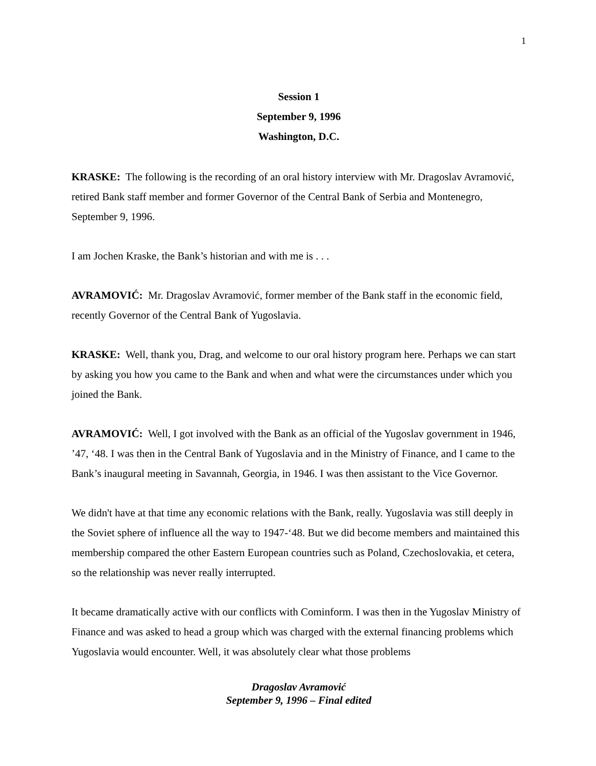1
Session 1
September 9, 1996
Washington, D.C.
KRASKE: The following is the recording of an oral history interview with Mr. Dragoslav Avramović, retired Bank staff member and former Governor of the Central Bank of Serbia and Montenegro, September 9, 1996.
I am Jochen Kraske, the Bank’s historian and with me is . . .
AVRAMOVIĆ: Mr. Dragoslav Avramović, former member of the Bank staff in the economic field, recently Governor of the Central Bank of Yugoslavia.
KRASKE: Well, thank you, Drag, and welcome to our oral history program here. Perhaps we can start by asking you how you came to the Bank and when and what were the circumstances under which you joined the Bank.
AVRAMOVIĆ: Well, I got involved with the Bank as an official of the Yugoslav government in 1946, ’47, ‘48. I was then in the Central Bank of Yugoslavia and in the Ministry of Finance, and I came to the Bank’s inaugural meeting in Savannah, Georgia, in 1946. I was then assistant to the Vice Governor.
We didn't have at that time any economic relations with the Bank, really. Yugoslavia was still deeply in the Soviet sphere of influence all the way to 1947-‘48. But we did become members and maintained this membership compared the other Eastern European countries such as Poland, Czechoslovakia, et cetera, so the relationship was never really interrupted.
It became dramatically active with our conflicts with Cominform. I was then in the Yugoslav Ministry of Finance and was asked to head a group which was charged with the external financing problems which Yugoslavia would encounter. Well, it was absolutely clear what those problems
Dragoslav Avramović
September 9, 1996 – Final edited